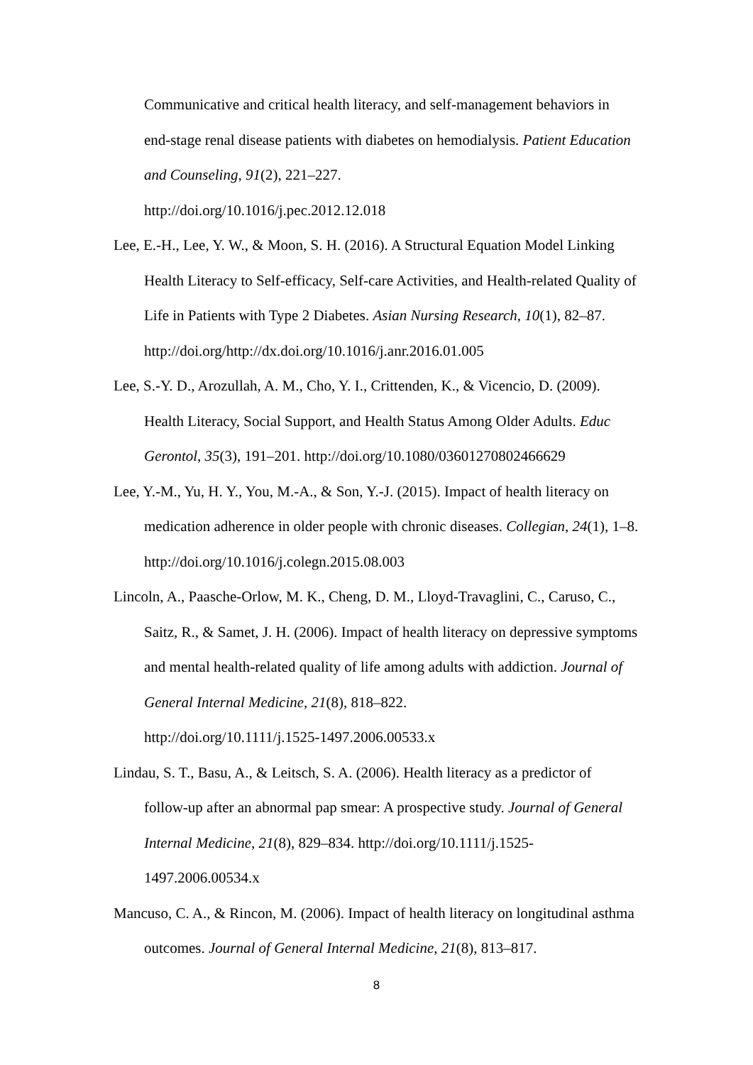Communicative and critical health literacy, and self-management behaviors in end-stage renal disease patients with diabetes on hemodialysis. Patient Education and Counseling, 91(2), 221–227.
http://doi.org/10.1016/j.pec.2012.12.018
Lee, E.-H., Lee, Y. W., & Moon, S. H. (2016). A Structural Equation Model Linking Health Literacy to Self-efficacy, Self-care Activities, and Health-related Quality of Life in Patients with Type 2 Diabetes. Asian Nursing Research, 10(1), 82–87. http://doi.org/http://dx.doi.org/10.1016/j.anr.2016.01.005
Lee, S.-Y. D., Arozullah, A. M., Cho, Y. I., Crittenden, K., & Vicencio, D. (2009). Health Literacy, Social Support, and Health Status Among Older Adults. Educ Gerontol, 35(3), 191–201. http://doi.org/10.1080/03601270802466629
Lee, Y.-M., Yu, H. Y., You, M.-A., & Son, Y.-J. (2015). Impact of health literacy on medication adherence in older people with chronic diseases. Collegian, 24(1), 1–8. http://doi.org/10.1016/j.colegn.2015.08.003
Lincoln, A., Paasche-Orlow, M. K., Cheng, D. M., Lloyd-Travaglini, C., Caruso, C., Saitz, R., & Samet, J. H. (2006). Impact of health literacy on depressive symptoms and mental health-related quality of life among adults with addiction. Journal of General Internal Medicine, 21(8), 818–822.
http://doi.org/10.1111/j.1525-1497.2006.00533.x
Lindau, S. T., Basu, A., & Leitsch, S. A. (2006). Health literacy as a predictor of follow-up after an abnormal pap smear: A prospective study. Journal of General Internal Medicine, 21(8), 829–834. http://doi.org/10.1111/j.1525-1497.2006.00534.x
Mancuso, C. A., & Rincon, M. (2006). Impact of health literacy on longitudinal asthma outcomes. Journal of General Internal Medicine, 21(8), 813–817.
8